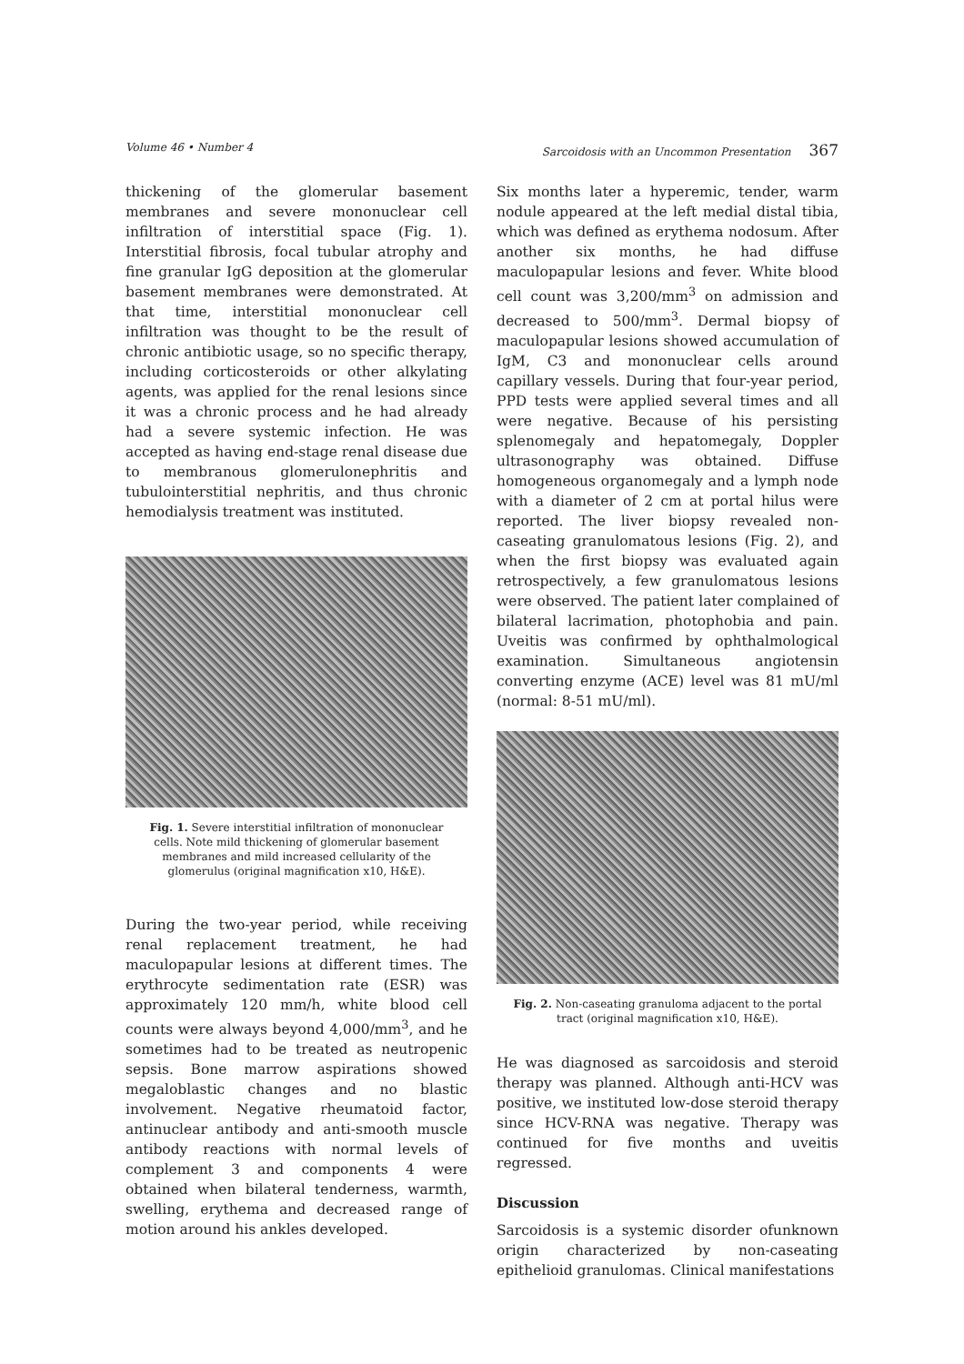Volume 46 • Number 4 Sarcoidosis with an Uncommon Presentation 367
thickening of the glomerular basement membranes and severe mononuclear cell infiltration of interstitial space (Fig. 1). Interstitial fibrosis, focal tubular atrophy and fine granular IgG deposition at the glomerular basement membranes were demonstrated. At that time, interstitial mononuclear cell infiltration was thought to be the result of chronic antibiotic usage, so no specific therapy, including corticosteroids or other alkylating agents, was applied for the renal lesions since it was a chronic process and he had already had a severe systemic infection. He was accepted as having end-stage renal disease due to membranous glomerulonephritis and tubulointerstitial nephritis, and thus chronic hemodialysis treatment was instituted.
Fig. 1. Severe interstitial infiltration of mononuclear cells. Note mild thickening of glomerular basement membranes and mild increased cellularity of the glomerulus (original magnification x10, H&E).
During the two-year period, while receiving renal replacement treatment, he had maculopapular lesions at different times. The erythrocyte sedimentation rate (ESR) was approximately 120 mm/h, white blood cell counts were always beyond 4,000/mm<sup>3</sup>, and he sometimes had to be treated as neutropenic sepsis. Bone marrow aspirations showed megaloblastic changes and no blastic involvement. Negative rheumatoid factor, antinuclear antibody and anti-smooth muscle antibody reactions with normal levels of complement 3 and components 4 were obtained when bilateral tenderness, warmth, swelling, erythema and decreased range of motion around his ankles developed.
Six months later a hyperemic, tender, warm nodule appeared at the left medial distal tibia, which was defined as erythema nodosum. After another six months, he had diffuse maculopapular lesions and fever. White blood cell count was 3,200/mm<sup>3</sup> on admission and decreased to 500/mm<sup>3</sup>. Dermal biopsy of maculopapular lesions showed accumulation of IgM, C3 and mononuclear cells around capillary vessels. During that four-year period, PPD tests were applied several times and all were negative. Because of his persisting splenomegaly and hepatomegaly, Doppler ultrasonography was obtained. Diffuse homogeneous organomegaly and a lymph node with a diameter of 2 cm at portal hilus were reported. The liver biopsy revealed non-caseating granulomatous lesions (Fig. 2), and when the first biopsy was evaluated again retrospectively, a few granulomatous lesions were observed. The patient later complained of bilateral lacrimation, photophobia and pain. Uveitis was confirmed by ophthalmological examination. Simultaneous angiotensin converting enzyme (ACE) level was 81 mU/ml (normal: 8-51 mU/ml).
Fig. 2. Non-caseating granuloma adjacent to the portal tract (original magnification x10, H&E).
He was diagnosed as sarcoidosis and steroid therapy was planned. Although anti-HCV was positive, we instituted low-dose steroid therapy since HCV-RNA was negative. Therapy was continued for five months and uveitis regressed.
Discussion
Sarcoidosis is a systemic disorder ofunknown origin characterized by non-caseating epithelioid granulomas. Clinical manifestations